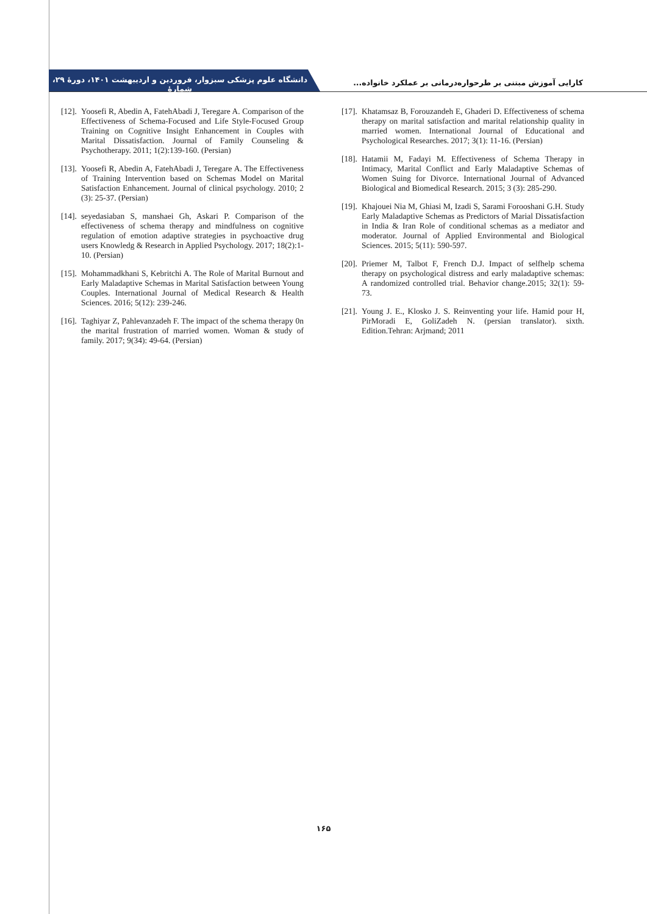کارایی آموزش مبتنی بر طرحواره‌درمانی بر عملکرد خانواده...
دانشگاه علوم پزشکی سبزوار، فروردین و اردیبهشت ۱۴۰۱، دورهٔ ۲۹، شمارهٔ
[12]. Yoosefi R, Abedin A, FatehAbadi J, Teregare A. Comparison of the Effectiveness of Schema-Focused and Life Style-Focused Group Training on Cognitive Insight Enhancement in Couples with Marital Dissatisfaction. Journal of Family Counseling & Psychotherapy. 2011; 1(2):139-160. (Persian)
[13]. Yoosefi R, Abedin A, FatehAbadi J, Teregare A. The Effectiveness of Training Intervention based on Schemas Model on Marital Satisfaction Enhancement. Journal of clinical psychology. 2010; 2 (3): 25-37. (Persian)
[14]. seyedasiaban S, manshaei Gh, Askari P. Comparison of the effectiveness of schema therapy and mindfulness on cognitive regulation of emotion adaptive strategies in psychoactive drug users Knowledg & Research in Applied Psychology. 2017; 18(2):1-10. (Persian)
[15]. Mohammadkhani S, Kebritchi A. The Role of Marital Burnout and Early Maladaptive Schemas in Marital Satisfaction between Young Couples. International Journal of Medical Research & Health Sciences. 2016; 5(12): 239-246.
[16]. Taghiyar Z, Pahlevanzadeh F. The impact of the schema therapy 0n the marital frustration of married women. Woman & study of family. 2017; 9(34): 49-64. (Persian)
[17]. Khatamsaz B, Forouzandeh E, Ghaderi D. Effectiveness of schema therapy on marital satisfaction and marital relationship quality in married women. International Journal of Educational and Psychological Researches. 2017; 3(1): 11-16. (Persian)
[18]. Hatamii M, Fadayi M. Effectiveness of Schema Therapy in Intimacy, Marital Conflict and Early Maladaptive Schemas of Women Suing for Divorce. International Journal of Advanced Biological and Biomedical Research. 2015; 3 (3): 285-290.
[19]. Khajouei Nia M, Ghiasi M, Izadi S, Sarami Forooshani G.H. Study Early Maladaptive Schemas as Predictors of Marial Dissatisfaction in India & Iran Role of conditional schemas as a mediator and moderator. Journal of Applied Environmental and Biological Sciences. 2015; 5(11): 590-597.
[20]. Priemer M, Talbot F, French D.J. Impact of selfhelp schema therapy on psychological distress and early maladaptive schemas: A randomized controlled trial. Behavior change.2015; 32(1): 59-73.
[21]. Young J. E., Klosko J. S. Reinventing your life. Hamid pour H, PirMoradi E, GoliZadeh N. (persian translator). sixth. Edition.Tehran: Arjmand; 2011
۱۶۵